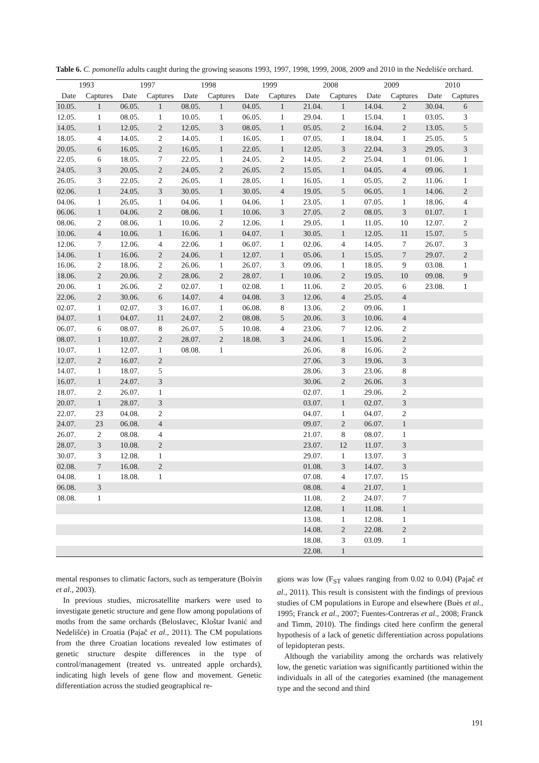Table 6. C. pomonella adults caught during the growing seasons 1993, 1997, 1998, 1999, 2008, 2009 and 2010 in the Nedelišće orchard.
| 1993 | | 1997 | | 1998 | | 1999 | | 2008 | | 2009 | | 2010 | |
| --- | --- | --- | --- | --- | --- | --- | --- | --- | --- | --- | --- | --- | --- |
| Date | Captures | Date | Captures | Date | Captures | Date | Captures | Date | Captures | Date | Captures | Date | Captures |
| 10.05. | 1 | 06.05. | 1 | 08.05. | 1 | 04.05. | 1 | 21.04. | 1 | 14.04. | 2 | 30.04. | 6 |
| 12.05. | 1 | 08.05. | 1 | 10.05. | 1 | 06.05. | 1 | 29.04. | 1 | 15.04. | 1 | 03.05. | 3 |
| 14.05. | 1 | 12.05. | 2 | 12.05. | 3 | 08.05. | 1 | 05.05. | 2 | 16.04. | 2 | 13.05. | 5 |
| 18.05. | 4 | 14.05. | 2 | 14.05. | 1 | 16.05. | 1 | 07.05. | 1 | 18.04. | 1 | 25.05. | 5 |
| 20.05. | 6 | 16.05. | 2 | 16.05. | 1 | 22.05. | 1 | 12.05. | 3 | 22.04. | 3 | 29.05. | 3 |
| 22.05. | 6 | 18.05. | 7 | 22.05. | 1 | 24.05. | 2 | 14.05. | 2 | 25.04. | 1 | 01.06. | 1 |
| 24.05. | 3 | 20.05. | 2 | 24.05. | 2 | 26.05. | 2 | 15.05. | 1 | 04.05. | 4 | 09.06. | 1 |
| 26.05. | 3 | 22.05. | 2 | 26.05. | 1 | 28.05. | 1 | 16.05. | 1 | 05.05. | 2 | 11.06. | 1 |
| 02.06. | 1 | 24.05. | 3 | 30.05. | 1 | 30.05. | 4 | 19.05. | 5 | 06.05. | 1 | 14.06. | 2 |
| 04.06. | 1 | 26.05. | 1 | 04.06. | 1 | 04.06. | 1 | 23.05. | 1 | 07.05. | 1 | 18.06. | 4 |
| 06.06. | 1 | 04.06. | 2 | 08.06. | 1 | 10.06. | 3 | 27.05. | 2 | 08.05. | 3 | 01.07. | 1 |
| 08.06. | 2 | 08.06. | 1 | 10.06. | 2 | 12.06. | 1 | 29.05. | 1 | 11.05. | 10 | 12.07. | 2 |
| 10.06. | 4 | 10.06. | 1 | 16.06. | 1 | 04.07. | 1 | 30.05. | 1 | 12.05. | 11 | 15.07. | 5 |
| 12.06. | 7 | 12.06. | 4 | 22.06. | 1 | 06.07. | 1 | 02.06. | 4 | 14.05. | 7 | 26.07. | 3 |
| 14.06. | 1 | 16.06. | 2 | 24.06. | 1 | 12.07. | 1 | 05.06. | 1 | 15.05. | 7 | 29.07. | 2 |
| 16.06. | 2 | 18.06. | 2 | 26.06. | 1 | 26.07. | 3 | 09.06. | 1 | 18.05. | 9 | 03.08. | 1 |
| 18.06. | 2 | 20.06. | 2 | 28.06. | 2 | 28.07. | 1 | 10.06. | 2 | 19.05. | 10 | 09.08. | 9 |
| 20.06. | 1 | 26.06. | 2 | 02.07. | 1 | 02.08. | 1 | 11.06. | 2 | 20.05. | 6 | 23.08. | 1 |
| 22.06. | 2 | 30.06. | 6 | 14.07. | 4 | 04.08. | 3 | 12.06. | 4 | 25.05. | 4 | | |
| 02.07. | 1 | 02.07. | 3 | 16.07. | 1 | 06.08. | 8 | 13.06. | 2 | 09.06. | 1 | | |
| 04.07. | 1 | 04.07. | 11 | 24.07. | 2 | 08.08. | 5 | 20.06. | 3 | 10.06. | 4 | | |
| 06.07. | 6 | 08.07. | 8 | 26.07. | 5 | 10.08. | 4 | 23.06. | 7 | 12.06. | 2 | | |
| 08.07. | 1 | 10.07. | 2 | 28.07. | 2 | 18.08. | 3 | 24.06. | 1 | 15.06. | 2 | | |
| 10.07. | 1 | 12.07. | 1 | 08.08. | 1 | | | 26.06. | 8 | 16.06. | 2 | | |
| 12.07. | 2 | 16.07. | 2 | | | | | 27.06. | 3 | 19.06. | 3 | | |
| 14.07. | 1 | 18.07. | 5 | | | | | 28.06. | 3 | 23.06. | 8 | | |
| 16.07. | 1 | 24.07. | 3 | | | | | 30.06. | 2 | 26.06. | 3 | | |
| 18.07. | 2 | 26.07. | 1 | | | | | 02.07. | 1 | 29.06. | 2 | | |
| 20.07. | 1 | 28.07. | 3 | | | | | 03.07. | 1 | 02.07. | 3 | | |
| 22.07. | 23 | 04.08. | 2 | | | | | 04.07. | 1 | 04.07. | 2 | | |
| 24.07. | 23 | 06.08. | 4 | | | | | 09.07. | 2 | 06.07. | 1 | | |
| 26.07. | 2 | 08.08. | 4 | | | | | 21.07. | 8 | 08.07. | 1 | | |
| 28.07. | 3 | 10.08. | 2 | | | | | 23.07. | 12 | 11.07. | 3 | | |
| 30.07. | 3 | 12.08. | 1 | | | | | 29.07. | 1 | 13.07. | 3 | | |
| 02.08. | 7 | 16.08. | 2 | | | | | 01.08. | 3 | 14.07. | 3 | | |
| 04.08. | 1 | 18.08. | 1 | | | | | 07.08. | 4 | 17.07. | 15 | | |
| 06.08. | 3 | | | | | | | 08.08. | 4 | 21.07. | 1 | | |
| 08.08. | 1 | | | | | | | 11.08. | 2 | 24.07. | 7 | | |
| | | | | | | | | 12.08. | 1 | 11.08. | 1 | | |
| | | | | | | | | 13.08. | 1 | 12.08. | 1 | | |
| | | | | | | | | 14.08. | 2 | 22.08. | 2 | | |
| | | | | | | | | 18.08. | 3 | 03.09. | 1 | | |
| | | | | | | | | 22.08. | 1 | | | | |
mental responses to climatic factors, such as temperature (Boivin et al., 2003).
In previous studies, microsatellite markers were used to investigate genetic structure and gene flow among populations of moths from the same orchards (Beloslavec, Kloštar Ivanić and Nedelišće) in Croatia (Pajač et al., 2011). The CM populations from the three Croatian locations revealed low estimates of genetic structure despite differences in the type of control/management (treated vs. untreated apple orchards), indicating high levels of gene flow and movement. Genetic differentiation across the studied geographical re-
gions was low (F<sub>ST</sub> values ranging from 0.02 to 0.04) (Pajač et al., 2011). This result is consistent with the findings of previous studies of CM populations in Europe and elsewhere (Buès et al., 1995; Franck et al., 2007; Fuentes-Contreras et al., 2008; Franck and Timm, 2010). The findings cited here confirm the general hypothesis of a lack of genetic differentiation across populations of lepidopteran pests.
Although the variability among the orchards was relatively low, the genetic variation was significantly partitioned within the individuals in all of the categories examined (the management type and the second and third
191